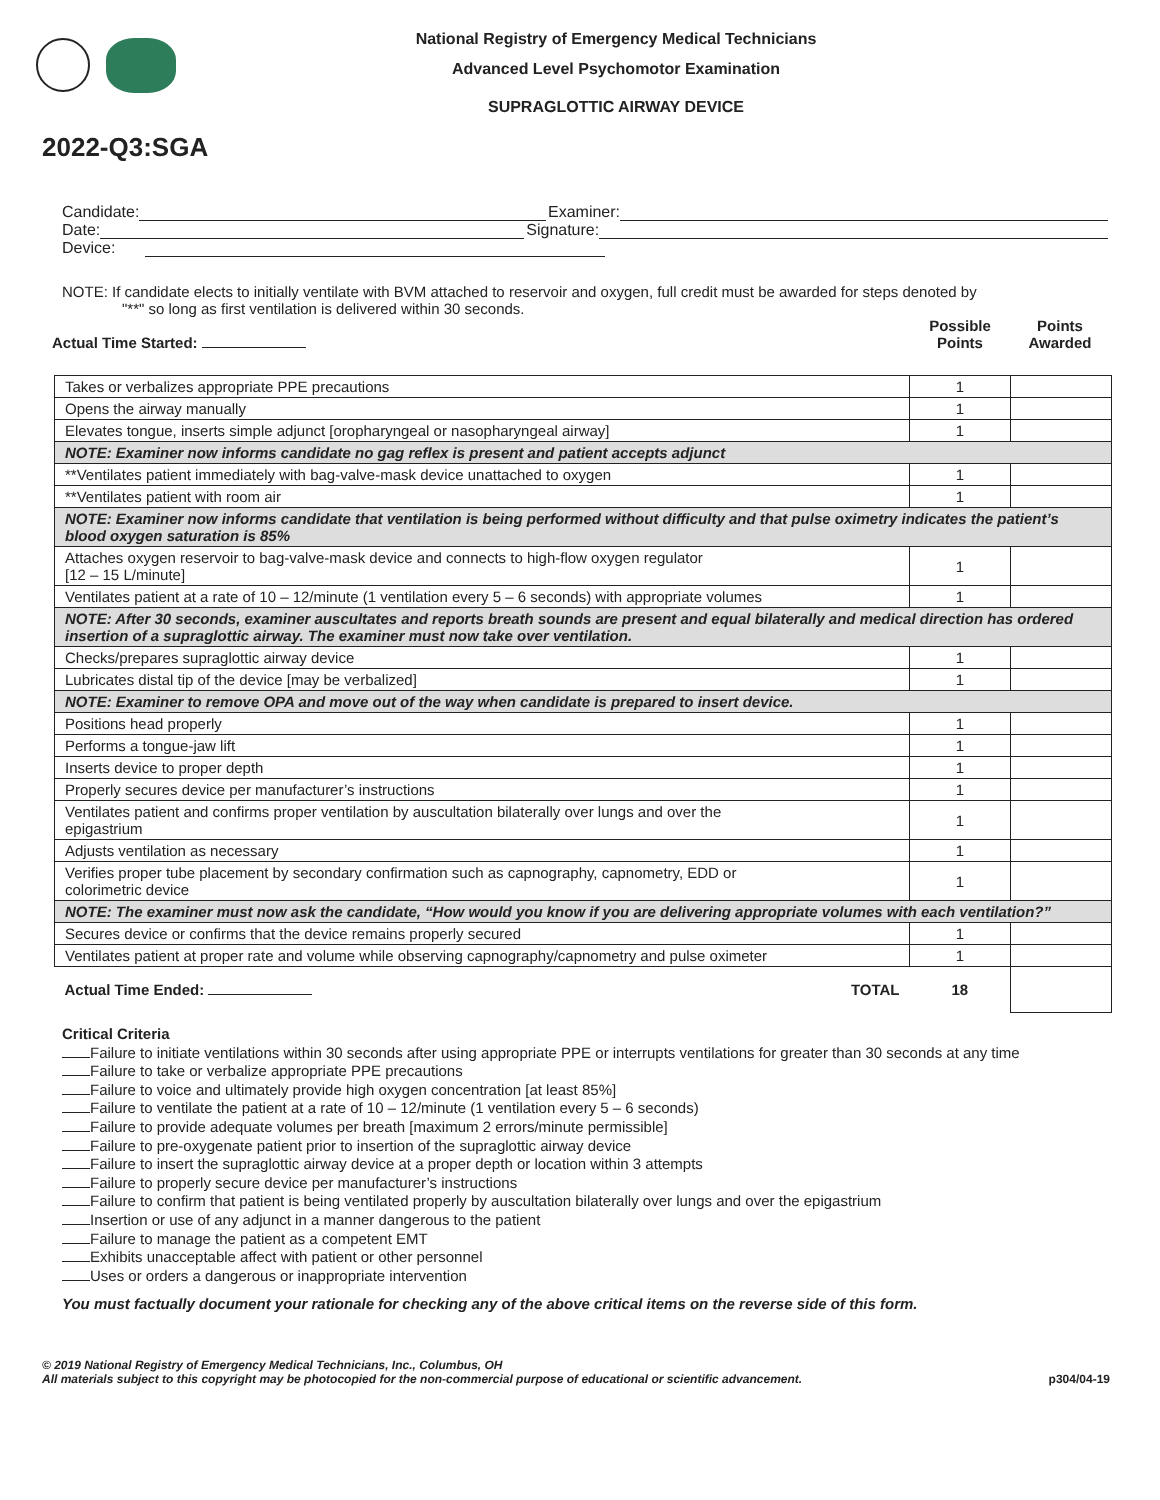National Registry of Emergency Medical Technicians
Advanced Level Psychomotor Examination
SUPRAGLOTTIC AIRWAY DEVICE
2022-Q3:SGA
Candidate: Examiner:
Date: Signature:
Device:
NOTE: If candidate elects to initially ventilate with BVM attached to reservoir and oxygen, full credit must be awarded for steps denoted by
"**" so long as first ventilation is delivered within 30 seconds.
Actual Time Started: Possible
Points Points
Awarded
| Takes or verbalizes appropriate PPE precautions | 1 | |
| Opens the airway manually | 1 | |
| Elevates tongue, inserts simple adjunct [oropharyngeal or nasopharyngeal airway] | 1 | |
| NOTE: Examiner now informs candidate no gag reflex is present and patient accepts adjunct | | |
| **Ventilates patient immediately with bag-valve-mask device unattached to oxygen | 1 | |
| **Ventilates patient with room air | 1 | |
| NOTE: Examiner now informs candidate that ventilation is being performed without difficulty and that pulse oximetry indicates the patient’s blood oxygen saturation is 85% | | |
| Attaches oxygen reservoir to bag-valve-mask device and connects to high-flow oxygen regulator [12 – 15 L/minute] | 1 | |
| Ventilates patient at a rate of 10 – 12/minute (1 ventilation every 5 – 6 seconds) with appropriate volumes | 1 | |
| NOTE: After 30 seconds, examiner auscultates and reports breath sounds are present and equal bilaterally and medical direction has ordered insertion of a supraglottic airway. The examiner must now take over ventilation. | | |
| Checks/prepares supraglottic airway device | 1 | |
| Lubricates distal tip of the device [may be verbalized] | 1 | |
| NOTE: Examiner to remove OPA and move out of the way when candidate is prepared to insert device. | | |
| Positions head properly | 1 | |
| Performs a tongue-jaw lift | 1 | |
| Inserts device to proper depth | 1 | |
| Properly secures device per manufacturer’s instructions | 1 | |
| Ventilates patient and confirms proper ventilation by auscultation bilaterally over lungs and over the epigastrium | 1 | |
| Adjusts ventilation as necessary | 1 | |
| Verifies proper tube placement by secondary confirmation such as capnography, capnometry, EDD or colorimetric device | 1 | |
| NOTE: The examiner must now ask the candidate, “How would you know if you are delivering appropriate volumes with each ventilation?” | | |
| Secures device or confirms that the device remains properly secured | 1 | |
| Ventilates patient at proper rate and volume while observing capnography/capnometry and pulse oximeter | 1 | |
| Actual Time Ended: TOTAL | 18 | |
Critical Criteria
Failure to initiate ventilations within 30 seconds after using appropriate PPE or interrupts ventilations for greater than 30 seconds at any time
Failure to take or verbalize appropriate PPE precautions
Failure to voice and ultimately provide high oxygen concentration [at least 85%]
Failure to ventilate the patient at a rate of 10 – 12/minute (1 ventilation every 5 – 6 seconds)
Failure to provide adequate volumes per breath [maximum 2 errors/minute permissible]
Failure to pre-oxygenate patient prior to insertion of the supraglottic airway device
Failure to insert the supraglottic airway device at a proper depth or location within 3 attempts
Failure to properly secure device per manufacturer’s instructions
Failure to confirm that patient is being ventilated properly by auscultation bilaterally over lungs and over the epigastrium
Insertion or use of any adjunct in a manner dangerous to the patient
Failure to manage the patient as a competent EMT
Exhibits unacceptable affect with patient or other personnel
Uses or orders a dangerous or inappropriate intervention
You must factually document your rationale for checking any of the above critical items on the reverse side of this form.
© 2019 National Registry of Emergency Medical Technicians, Inc., Columbus, OH
All materials subject to this copyright may be photocopied for the non-commercial purpose of educational or scientific advancement. p304/04-19